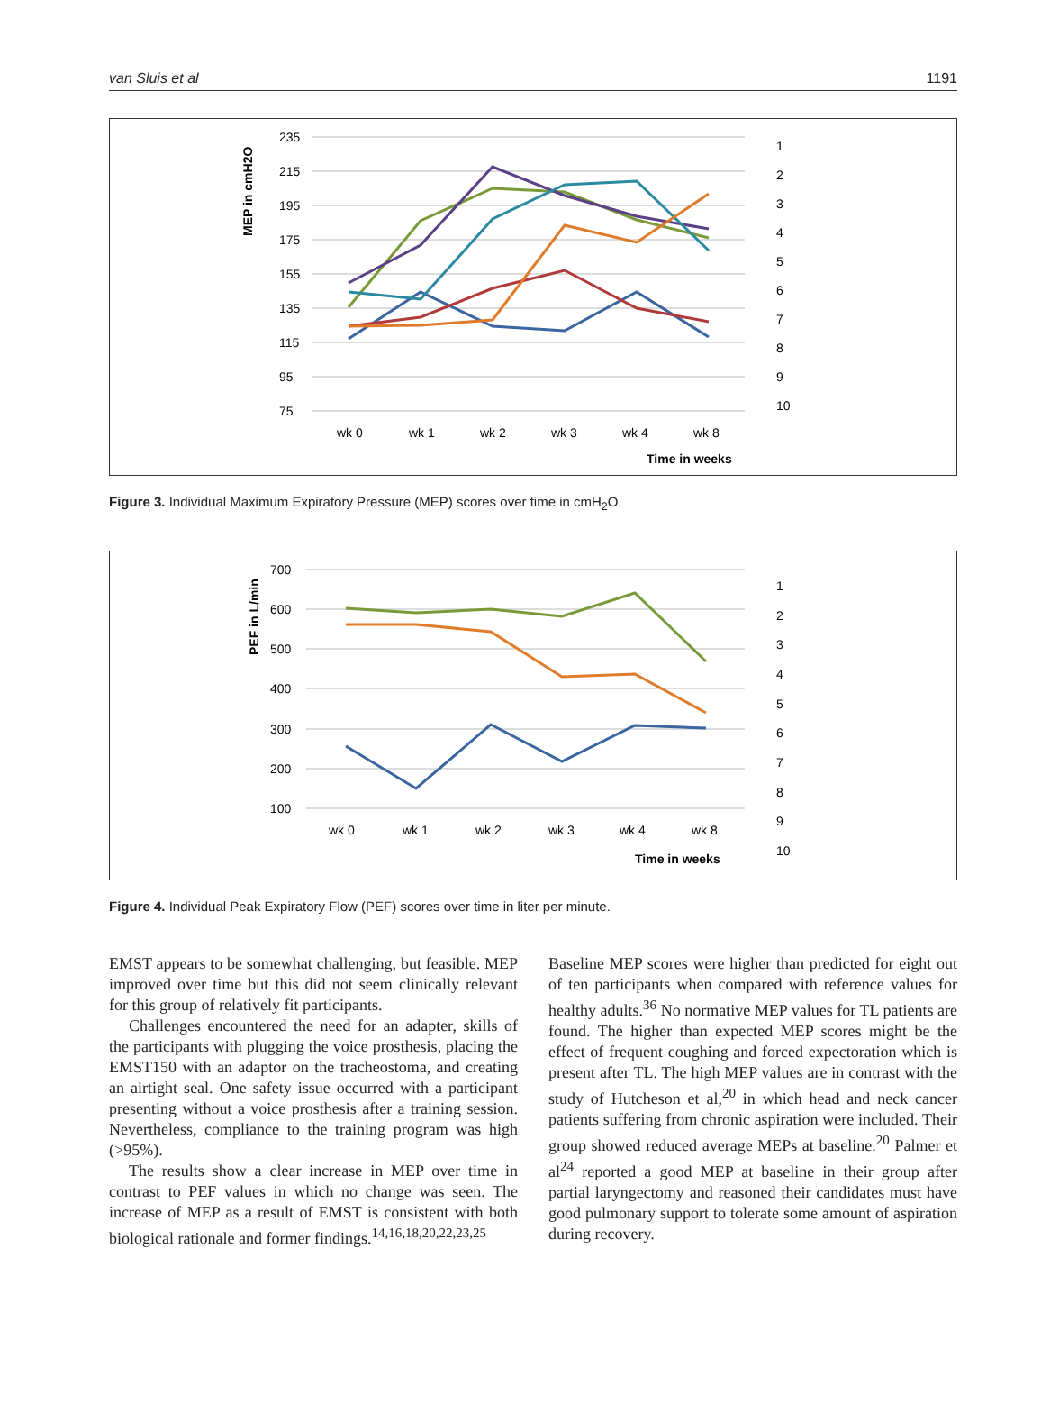van Sluis et al 1191
MEP in cmH2O
235
215
195
175
155
135
115
95
75
wk 0
wk 1
wk 2
wk 3
wk 4
wk 8
Time in weeks
1
2
3
4
5
6
7
8
9
10
Figure 3. Individual Maximum Expiratory Pressure (MEP) scores over time in cmH<sub>2</sub>O.
PEF in L/min
700
600
500
400
300
200
100
wk 0
wk 1
wk 2
wk 3
wk 4
wk 8
Time in weeks
1
2
3
4
5
6
7
8
9
10
Figure 4. Individual Peak Expiratory Flow (PEF) scores over time in liter per minute.
EMST appears to be somewhat challenging, but feasible. MEP improved over time but this did not seem clinically relevant for this group of relatively fit participants.
Challenges encountered the need for an adapter, skills of the participants with plugging the voice prosthesis, placing the EMST150 with an adaptor on the tracheostoma, and creating an airtight seal. One safety issue occurred with a participant presenting without a voice prosthesis after a training session. Nevertheless, compliance to the training program was high (>95%).
The results show a clear increase in MEP over time in contrast to PEF values in which no change was seen. The increase of MEP as a result of EMST is consistent with both biological rationale and former findings.<sup>14,16,18,20,22,23,25</sup>
Baseline MEP scores were higher than predicted for eight out of ten participants when compared with reference values for healthy adults.<sup>36</sup> No normative MEP values for TL patients are found. The higher than expected MEP scores might be the effect of frequent coughing and forced expectoration which is present after TL. The high MEP values are in contrast with the study of Hutcheson et al,<sup>20</sup> in which head and neck cancer patients suffering from chronic aspiration were included. Their group showed reduced average MEPs at baseline.<sup>20</sup> Palmer et al<sup>24</sup> reported a good MEP at baseline in their group after partial laryngectomy and reasoned their candidates must have good pulmonary support to tolerate some amount of aspiration during recovery.